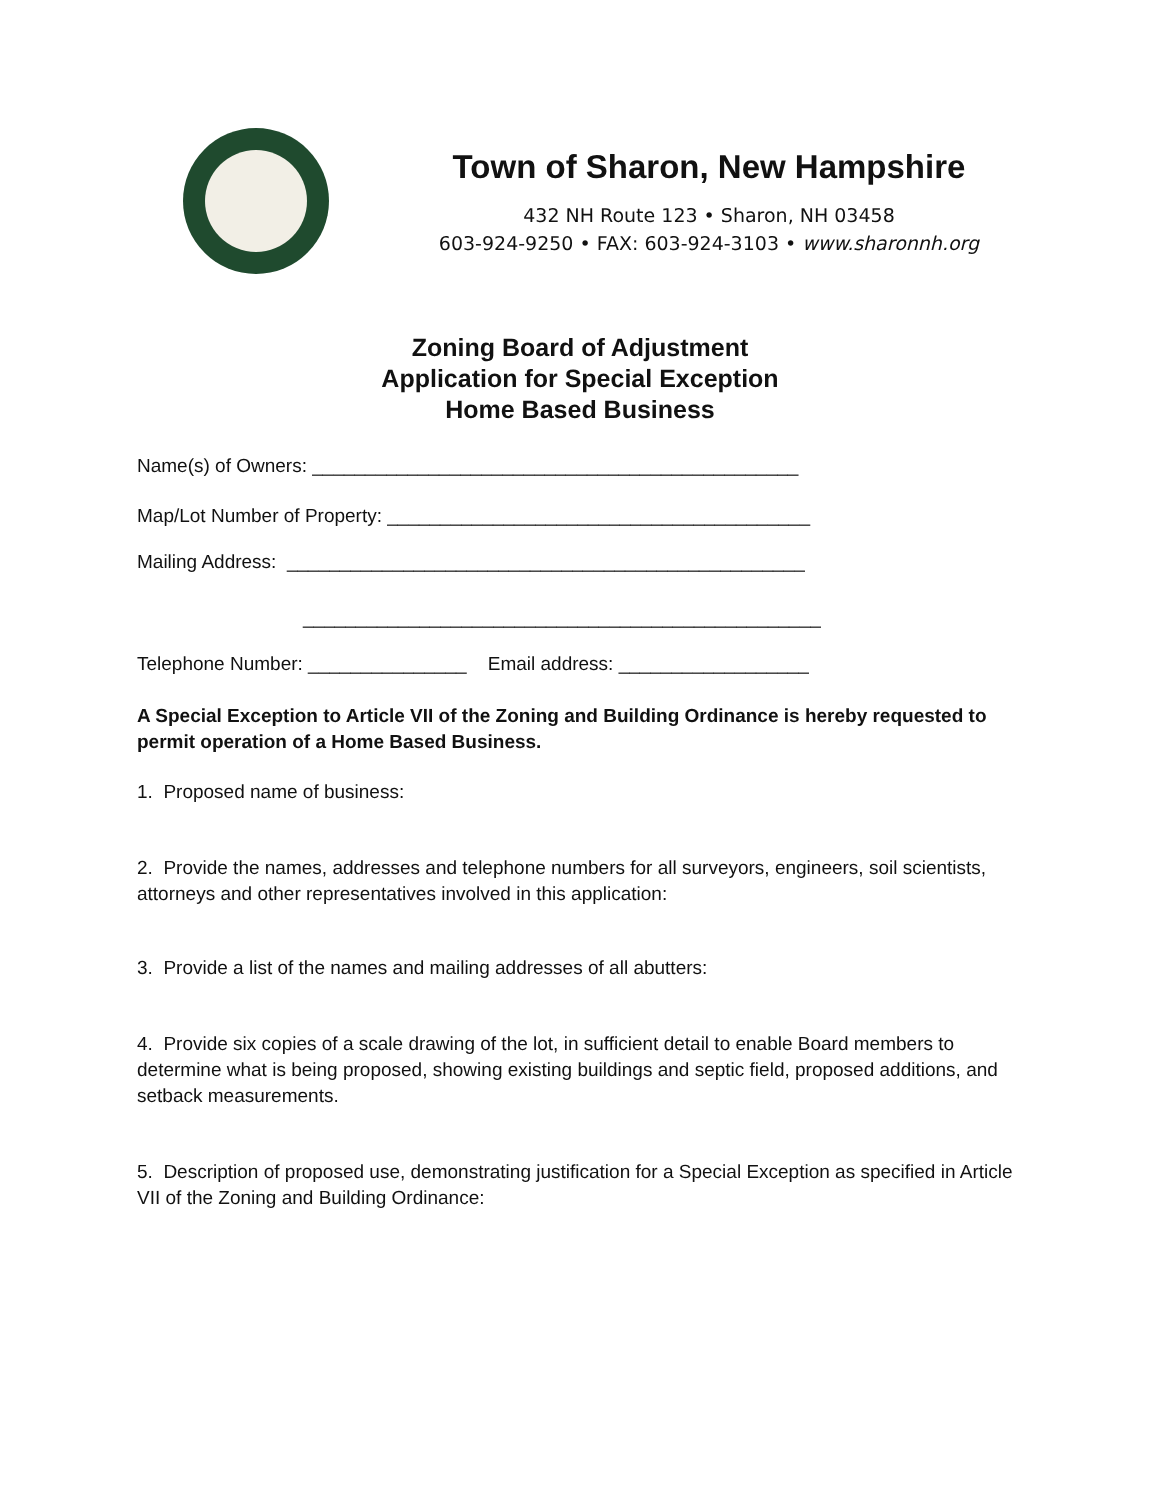Town of Sharon, New Hampshire
432 NH Route 123 • Sharon, NH 03458
603-924-9250 • FAX: 603-924-3103 • www.sharonnh.org
Zoning Board of Adjustment
Application for Special Exception
Home Based Business
Name(s) of Owners: ______________________________________________
Map/Lot Number of Property: ________________________________________
Mailing Address: _________________________________________________
_________________________________________________
Telephone Number: _______________ Email address: __________________
A Special Exception to Article VII of the Zoning and Building Ordinance is hereby requested to permit operation of a Home Based Business.
1. Proposed name of business:
2. Provide the names, addresses and telephone numbers for all surveyors, engineers, soil scientists, attorneys and other representatives involved in this application:
3. Provide a list of the names and mailing addresses of all abutters:
4. Provide six copies of a scale drawing of the lot, in sufficient detail to enable Board members to determine what is being proposed, showing existing buildings and septic field, proposed additions, and setback measurements.
5. Description of proposed use, demonstrating justification for a Special Exception as specified in Article VII of the Zoning and Building Ordinance: